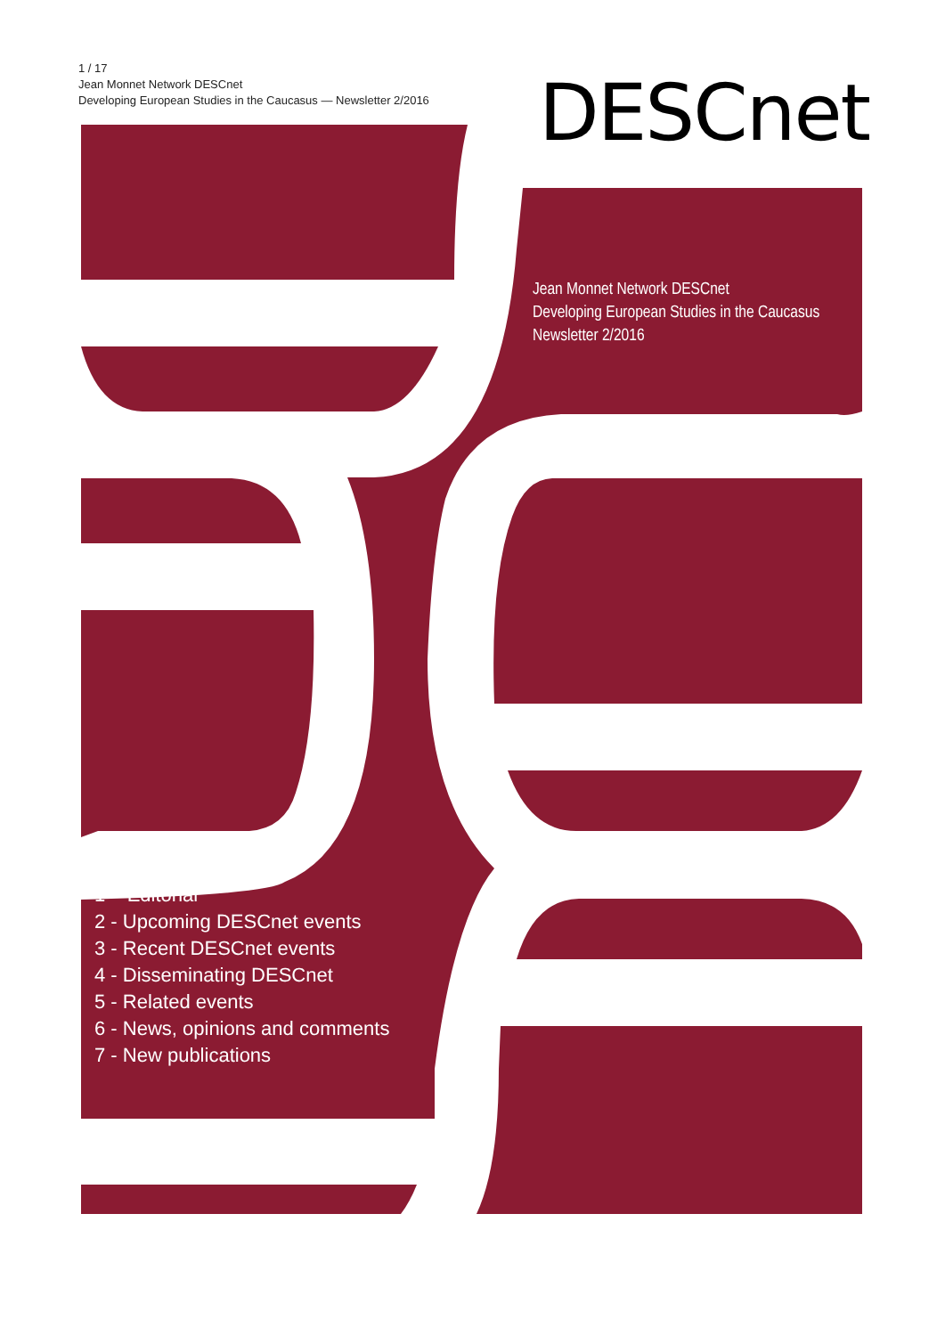1 / 17
Jean Monnet Network DESCnet
Developing European Studies in the Caucasus — Newsletter 2/2016
DESCnet
Jean Monnet Network DESCnet
Developing European Studies in the Caucasus
Newsletter 2/2016
1 – Editorial
2 - Upcoming DESCnet events
3 - Recent DESCnet events
4 - Disseminating DESCnet
5 - Related events
6 - News, opinions and comments
7 - New publications